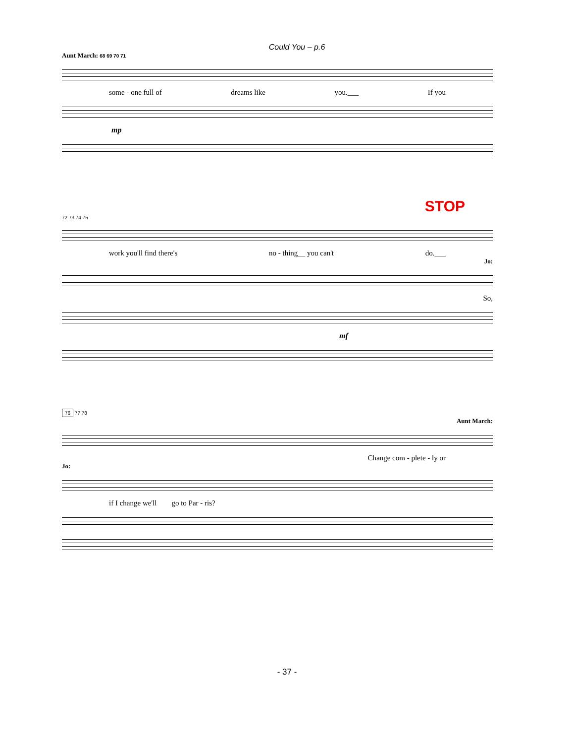Could You – p.6
Aunt March: 68 69 70 71
some - one full of dreams like you.___ If you
mp
STOP
72 73 74 75
work you'll find there's no - thing__ you can't do.___
Jo:
So,
mf
76 77 78
Aunt March:
Change com - plete - ly or
Jo:
if I change we'll go to Par - ris?
- 37 -